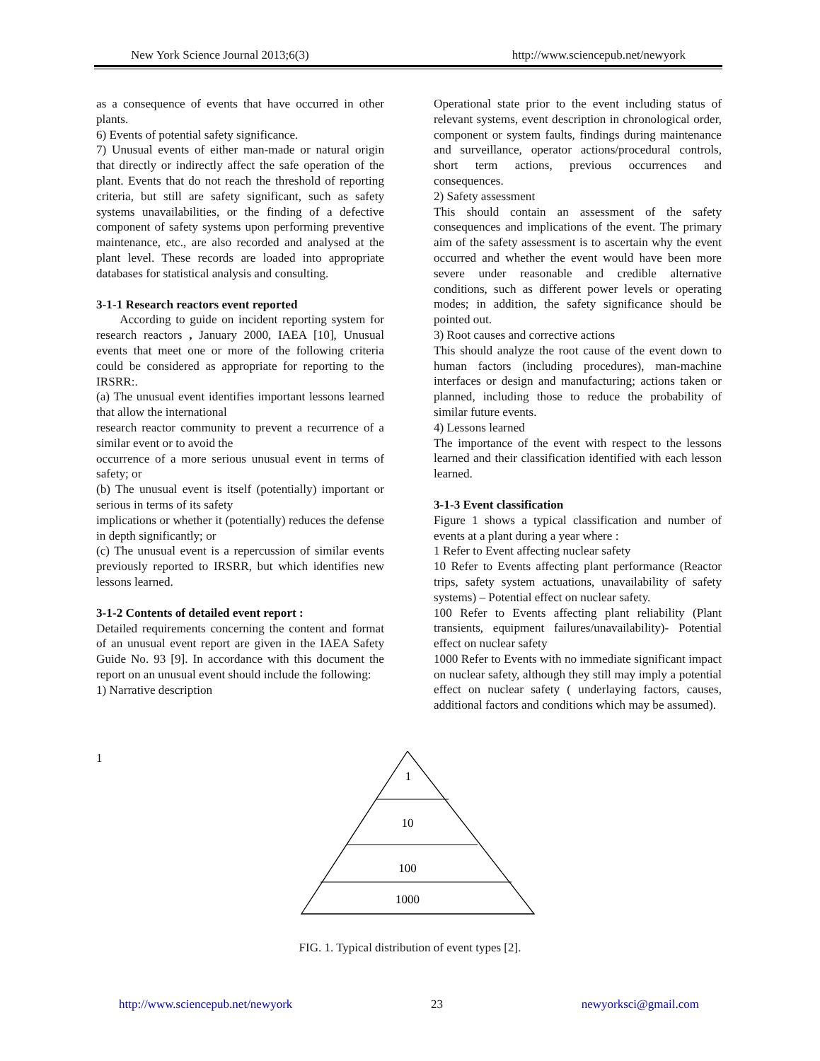New York Science Journal 2013;6(3) http://www.sciencepub.net/newyork
as a consequence of events that have occurred in other plants.
6) Events of potential safety significance.
7) Unusual events of either man-made or natural origin that directly or indirectly affect the safe operation of the plant. Events that do not reach the threshold of reporting criteria, but still are safety significant, such as safety systems unavailabilities, or the finding of a defective component of safety systems upon performing preventive maintenance, etc., are also recorded and analysed at the plant level. These records are loaded into appropriate databases for statistical analysis and consulting.
3-1-1 Research reactors event reported
According to guide on incident reporting system for research reactors , January 2000, IAEA [10], Unusual events that meet one or more of the following criteria could be considered as appropriate for reporting to the IRSRR:.
(a) The unusual event identifies important lessons learned that allow the international
research reactor community to prevent a recurrence of a similar event or to avoid the
occurrence of a more serious unusual event in terms of safety; or
(b) The unusual event is itself (potentially) important or serious in terms of its safety
implications or whether it (potentially) reduces the defense in depth significantly; or
(c) The unusual event is a repercussion of similar events previously reported to IRSRR, but which identifies new lessons learned.
3-1-2 Contents of detailed event report :
Detailed requirements concerning the content and format of an unusual event report are given in the IAEA Safety Guide No. 93 [9]. In accordance with this document the report on an unusual event should include the following:
1) Narrative description
Operational state prior to the event including status of relevant systems, event description in chronological order, component or system faults, findings during maintenance and surveillance, operator actions/procedural controls, short term actions, previous occurrences and consequences.
2) Safety assessment
This should contain an assessment of the safety consequences and implications of the event. The primary aim of the safety assessment is to ascertain why the event occurred and whether the event would have been more severe under reasonable and credible alternative conditions, such as different power levels or operating modes; in addition, the safety significance should be pointed out.
3) Root causes and corrective actions
This should analyze the root cause of the event down to human factors (including procedures), man-machine interfaces or design and manufacturing; actions taken or planned, including those to reduce the probability of similar future events.
4) Lessons learned
The importance of the event with respect to the lessons learned and their classification identified with each lesson learned.
3-1-3 Event classification
Figure 1 shows a typical classification and number of events at a plant during a year where :
1 Refer to Event affecting nuclear safety
10 Refer to Events affecting plant performance (Reactor trips, safety system actuations, unavailability of safety systems) – Potential effect on nuclear safety.
100 Refer to Events affecting plant reliability (Plant transients, equipment failures/unavailability)- Potential effect on nuclear safety
1000 Refer to Events with no immediate significant impact on nuclear safety, although they still may imply a potential effect on nuclear safety ( underlaying factors, causes, additional factors and conditions which may be assumed).
1
1
10
100
1000
FIG. 1. Typical distribution of event types [2].
http://www.sciencepub.net/newyork 23 newyorksci@gmail.com